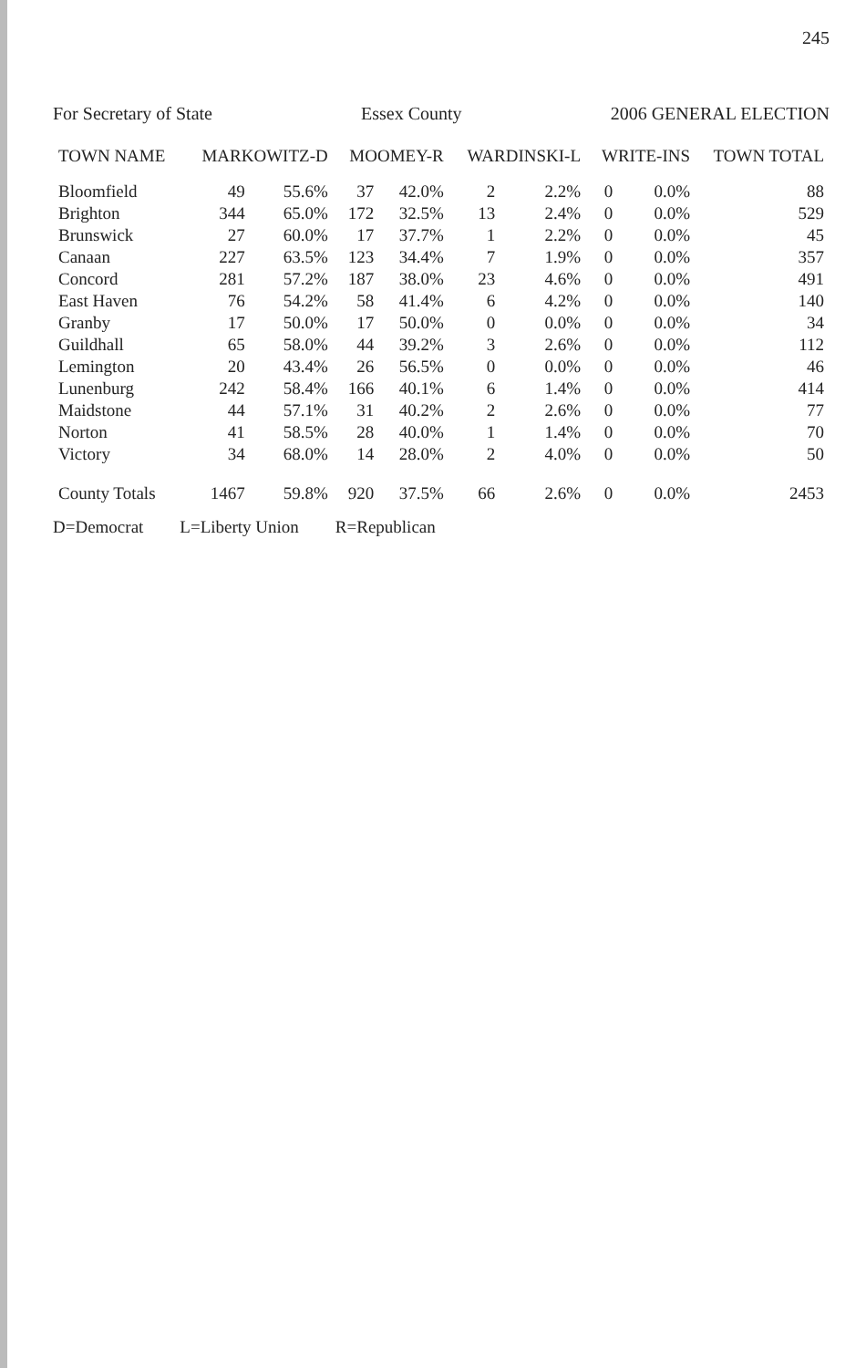245
For Secretary of State Essex County 2006 GENERAL ELECTION
| TOWN NAME | MARKOWITZ-D | | MOOMEY-R | | WARDINSKI-L | | WRITE-INS | | TOWN TOTAL |
| --- | --- | --- | --- | --- | --- | --- | --- | --- | --- |
| Bloomfield | 49 | 55.6% | 37 | 42.0% | 2 | 2.2% | 0 | 0.0% | 88 |
| Brighton | 344 | 65.0% | 172 | 32.5% | 13 | 2.4% | 0 | 0.0% | 529 |
| Brunswick | 27 | 60.0% | 17 | 37.7% | 1 | 2.2% | 0 | 0.0% | 45 |
| Canaan | 227 | 63.5% | 123 | 34.4% | 7 | 1.9% | 0 | 0.0% | 357 |
| Concord | 281 | 57.2% | 187 | 38.0% | 23 | 4.6% | 0 | 0.0% | 491 |
| East Haven | 76 | 54.2% | 58 | 41.4% | 6 | 4.2% | 0 | 0.0% | 140 |
| Granby | 17 | 50.0% | 17 | 50.0% | 0 | 0.0% | 0 | 0.0% | 34 |
| Guildhall | 65 | 58.0% | 44 | 39.2% | 3 | 2.6% | 0 | 0.0% | 112 |
| Lemington | 20 | 43.4% | 26 | 56.5% | 0 | 0.0% | 0 | 0.0% | 46 |
| Lunenburg | 242 | 58.4% | 166 | 40.1% | 6 | 1.4% | 0 | 0.0% | 414 |
| Maidstone | 44 | 57.1% | 31 | 40.2% | 2 | 2.6% | 0 | 0.0% | 77 |
| Norton | 41 | 58.5% | 28 | 40.0% | 1 | 1.4% | 0 | 0.0% | 70 |
| Victory | 34 | 68.0% | 14 | 28.0% | 2 | 4.0% | 0 | 0.0% | 50 |
| County Totals | 1467 | 59.8% | 920 | 37.5% | 66 | 2.6% | 0 | 0.0% | 2453 |
D=Democrat L=Liberty Union R=Republican